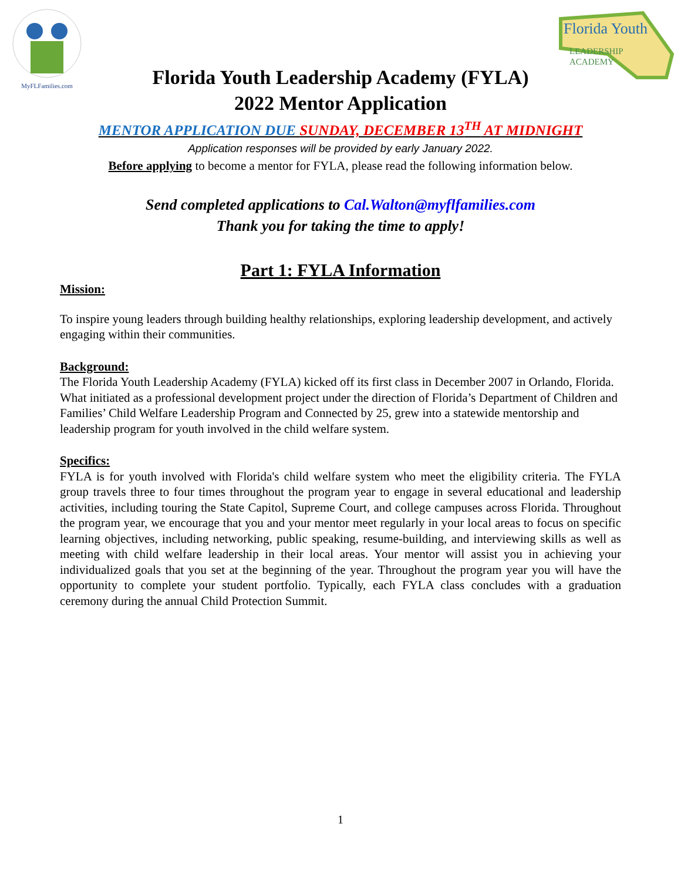MyFLFamilies.com
Florida Youth
LEADERSHIP
ACADEMY
Florida Youth Leadership Academy (FYLA)
2022 Mentor Application
MENTOR APPLICATION DUE SUNDAY, DECEMBER 13<sup>TH</sup> AT MIDNIGHT
Application responses will be provided by early January 2022.
Before applying to become a mentor for FYLA, please read the following information below.
Send completed applications to Cal.Walton@myflfamilies.com
Thank you for taking the time to apply!
Part 1: FYLA Information
Mission:
To inspire young leaders through building healthy relationships, exploring leadership development, and actively engaging within their communities.
Background:
The Florida Youth Leadership Academy (FYLA) kicked off its first class in December 2007 in Orlando, Florida. What initiated as a professional development project under the direction of Florida’s Department of Children and Families’ Child Welfare Leadership Program and Connected by 25, grew into a statewide mentorship and leadership program for youth involved in the child welfare system.
Specifics:
FYLA is for youth involved with Florida's child welfare system who meet the eligibility criteria. The FYLA group travels three to four times throughout the program year to engage in several educational and leadership activities, including touring the State Capitol, Supreme Court, and college campuses across Florida. Throughout the program year, we encourage that you and your mentor meet regularly in your local areas to focus on specific learning objectives, including networking, public speaking, resume-building, and interviewing skills as well as meeting with child welfare leadership in their local areas. Your mentor will assist you in achieving your individualized goals that you set at the beginning of the year. Throughout the program year you will have the opportunity to complete your student portfolio. Typically, each FYLA class concludes with a graduation ceremony during the annual Child Protection Summit.
1